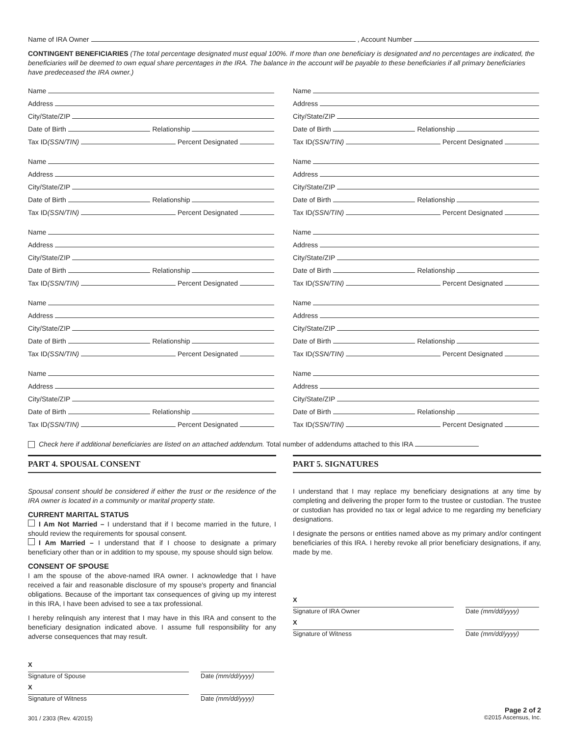Name of IRA Owner , Account Number
CONTINGENT BENEFICIARIES (The total percentage designated must equal 100%. If more than one beneficiary is designated and no percentages are indicated, the beneficiaries will be deemed to own equal share percentages in the IRA. The balance in the account will be payable to these beneficiaries if all primary beneficiaries have predeceased the IRA owner.)
Name
Address
City/State/ZIP
Date of Birth Relationship
Tax ID (SSN/TIN) Percent Designated
Name
Address
City/State/ZIP
Date of Birth Relationship
Tax ID (SSN/TIN) Percent Designated
Name
Address
City/State/ZIP
Date of Birth Relationship
Tax ID (SSN/TIN) Percent Designated
Name
Address
City/State/ZIP
Date of Birth Relationship
Tax ID (SSN/TIN) Percent Designated
Name
Address
City/State/ZIP
Date of Birth Relationship
Tax ID (SSN/TIN) Percent Designated
Name
Address
City/State/ZIP
Date of Birth Relationship
Tax ID (SSN/TIN) Percent Designated
Name
Address
City/State/ZIP
Date of Birth Relationship
Tax ID (SSN/TIN) Percent Designated
Name
Address
City/State/ZIP
Date of Birth Relationship
Tax ID (SSN/TIN) Percent Designated
Name
Address
City/State/ZIP
Date of Birth Relationship
Tax ID (SSN/TIN) Percent Designated
Name
Address
City/State/ZIP
Date of Birth Relationship
Tax ID (SSN/TIN) Percent Designated
Check here if additional beneficiaries are listed on an attached addendum. Total number of addendums attached to this IRA
PART 4. SPOUSAL CONSENT
Spousal consent should be considered if either the trust or the residence of the IRA owner is located in a community or marital property state.
CURRENT MARITAL STATUS
I Am Not Married – I understand that if I become married in the future, I should review the requirements for spousal consent.
I Am Married – I understand that if I choose to designate a primary beneficiary other than or in addition to my spouse, my spouse should sign below.
CONSENT OF SPOUSE
I am the spouse of the above-named IRA owner. I acknowledge that I have received a fair and reasonable disclosure of my spouse's property and financial obligations. Because of the important tax consequences of giving up my interest in this IRA, I have been advised to see a tax professional.
I hereby relinquish any interest that I may have in this IRA and consent to the beneficiary designation indicated above. I assume full responsibility for any adverse consequences that may result.
X
Signature of Spouse
Date (mm/dd/yyyy)
X
Signature of Witness
Date (mm/dd/yyyy)
PART 5. SIGNATURES
I understand that I may replace my beneficiary designations at any time by completing and delivering the proper form to the trustee or custodian. The trustee or custodian has provided no tax or legal advice to me regarding my beneficiary designations.
I designate the persons or entities named above as my primary and/or contingent beneficiaries of this IRA. I hereby revoke all prior beneficiary designations, if any, made by me.
X
Signature of IRA Owner
Date (mm/dd/yyyy)
X
Signature of Witness
Date (mm/dd/yyyy)
Page 2 of 2
©2015 Ascensus, Inc.
301 / 2303 (Rev. 4/2015)